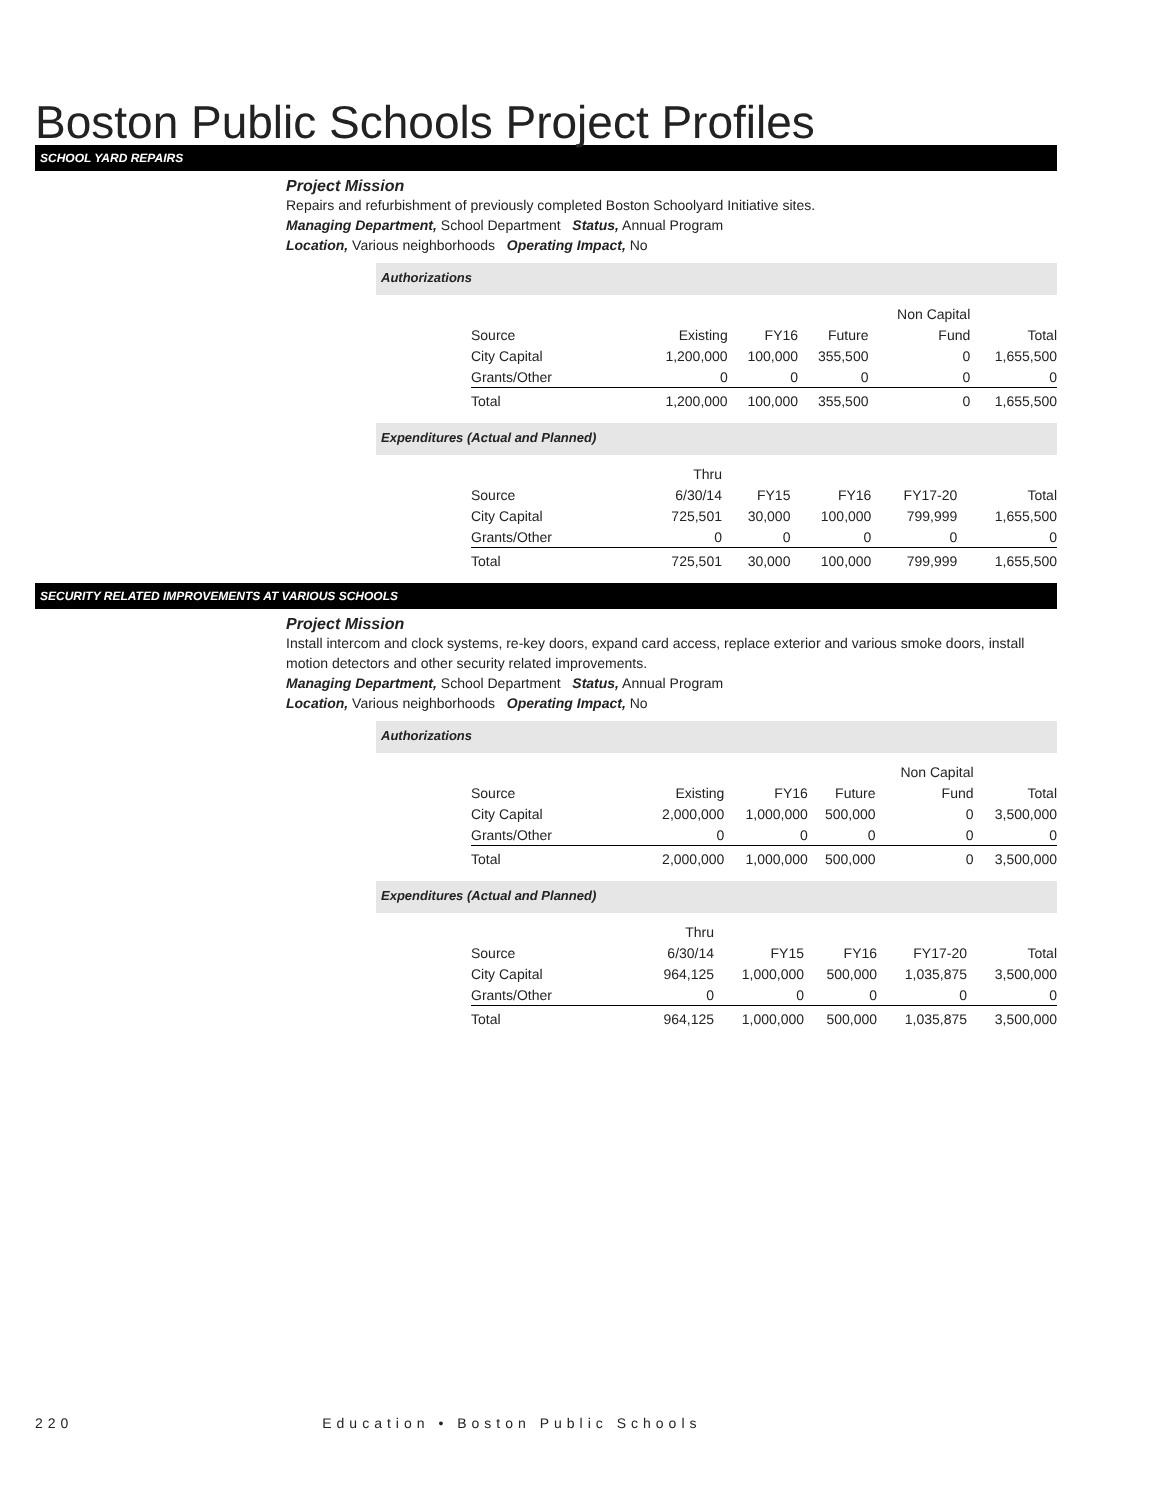Boston Public Schools Project Profiles
SCHOOL YARD REPAIRS
Project Mission
Repairs and refurbishment of previously completed Boston Schoolyard Initiative sites.
Managing Department, School Department Status, Annual Program
Location, Various neighborhoods Operating Impact, No
Authorizations
| | | | | Non Capital | |
| Source | Existing | FY16 | Future | Fund | Total |
| City Capital | 1,200,000 | 100,000 | 355,500 | 0 | 1,655,500 |
| Grants/Other | 0 | 0 | 0 | 0 | 0 |
| Total | 1,200,000 | 100,000 | 355,500 | 0 | 1,655,500 |
Expenditures (Actual and Planned)
| | Thru | | | | |
| Source | 6/30/14 | FY15 | FY16 | FY17-20 | Total |
| City Capital | 725,501 | 30,000 | 100,000 | 799,999 | 1,655,500 |
| Grants/Other | 0 | 0 | 0 | 0 | 0 |
| Total | 725,501 | 30,000 | 100,000 | 799,999 | 1,655,500 |
SECURITY RELATED IMPROVEMENTS AT VARIOUS SCHOOLS
Project Mission
Install intercom and clock systems, re-key doors, expand card access, replace exterior and various smoke doors, install motion detectors and other security related improvements.
Managing Department, School Department Status, Annual Program
Location, Various neighborhoods Operating Impact, No
Authorizations
| | | | | Non Capital | |
| Source | Existing | FY16 | Future | Fund | Total |
| City Capital | 2,000,000 | 1,000,000 | 500,000 | 0 | 3,500,000 |
| Grants/Other | 0 | 0 | 0 | 0 | 0 |
| Total | 2,000,000 | 1,000,000 | 500,000 | 0 | 3,500,000 |
Expenditures (Actual and Planned)
| | Thru | | | | |
| Source | 6/30/14 | FY15 | FY16 | FY17-20 | Total |
| City Capital | 964,125 | 1,000,000 | 500,000 | 1,035,875 | 3,500,000 |
| Grants/Other | 0 | 0 | 0 | 0 | 0 |
| Total | 964,125 | 1,000,000 | 500,000 | 1,035,875 | 3,500,000 |
220 Education • Boston Public Schools